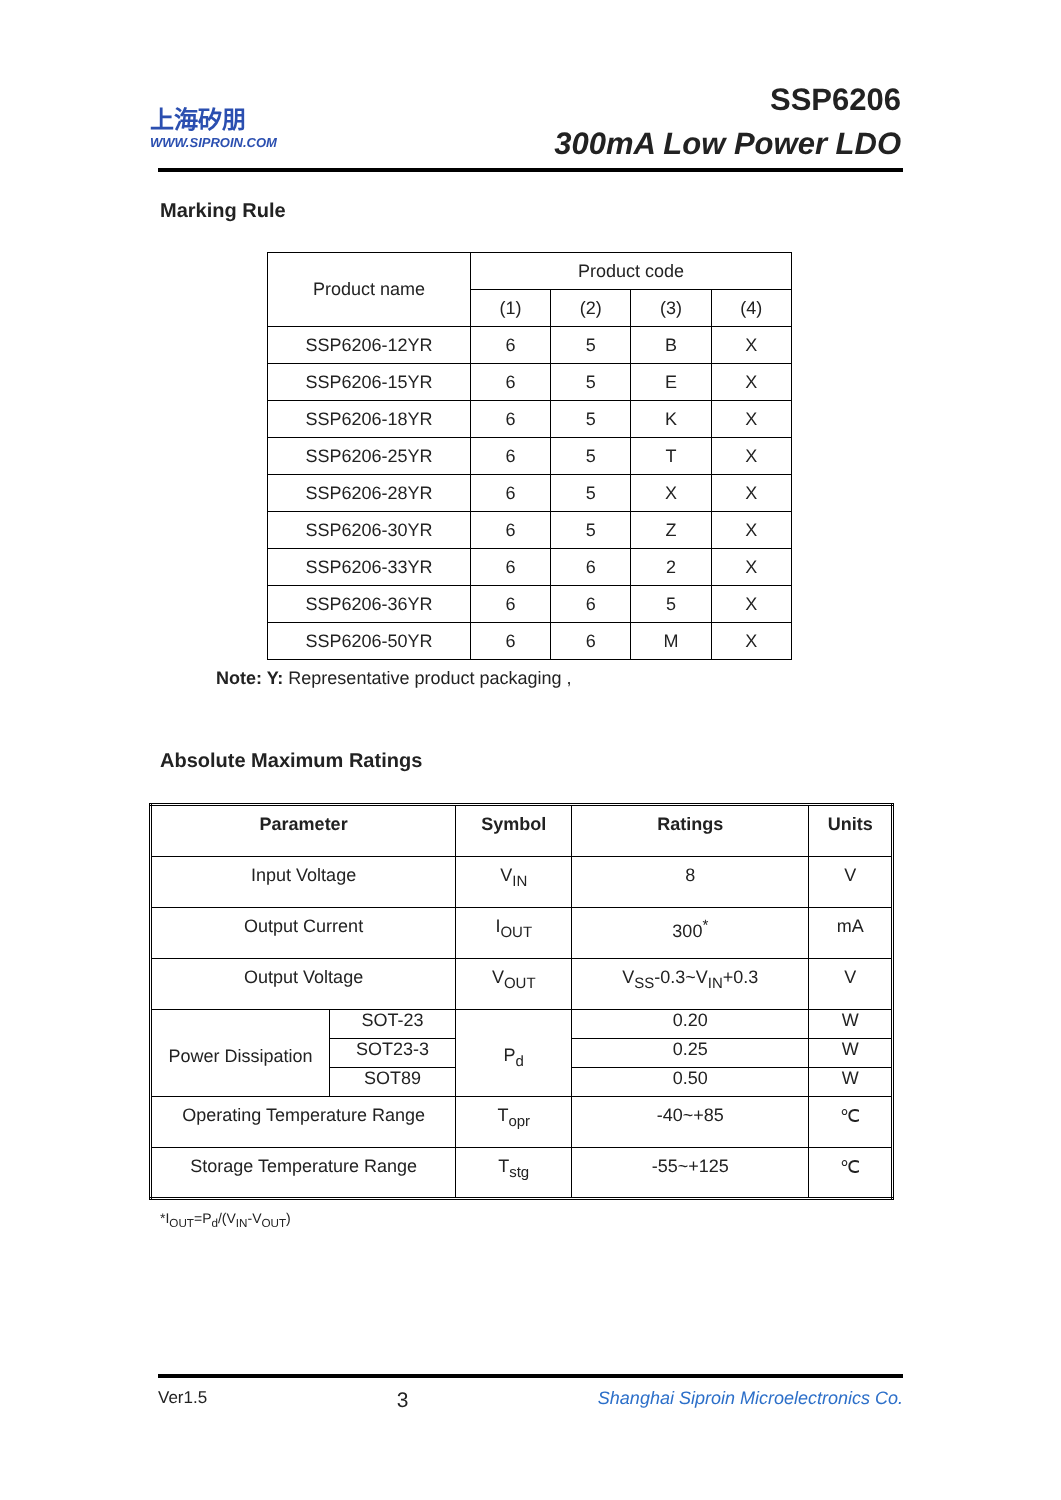上海矽朋
WWW.SIPROIN.COM
SSP6206
300mA Low Power LDO
Marking Rule
| Product name | Product code | | | |
| | (1) | (2) | (3) | (4) |
| SSP6206-12YR | 6 | 5 | B | X |
| SSP6206-15YR | 6 | 5 | E | X |
| SSP6206-18YR | 6 | 5 | K | X |
| SSP6206-25YR | 6 | 5 | T | X |
| SSP6206-28YR | 6 | 5 | X | X |
| SSP6206-30YR | 6 | 5 | Z | X |
| SSP6206-33YR | 6 | 6 | 2 | X |
| SSP6206-36YR | 6 | 6 | 5 | X |
| SSP6206-50YR | 6 | 6 | M | X |
Note: Y: Representative product packaging ,
Absolute Maximum Ratings
| Parameter | | Symbol | Ratings | Units |
| --- | --- | --- | --- | --- |
| Input Voltage | | V<sub>IN</sub> | 8 | V |
| Output Current | | I<sub>OUT</sub> | 300<sup>*</sup> | mA |
| Output Voltage | | V<sub>OUT</sub> | V<sub>SS</sub>-0.3~V<sub>IN</sub>+0.3 | V |
| Power Dissipation | SOT-23 | P<sub>d</sub> | 0.20 | W |
| | SOT23-3 | | 0.25 | W |
| | SOT89 | | 0.50 | W |
| Operating Temperature Range | | T<sub>opr</sub> | -40~+85 | ℃ |
| Storage Temperature Range | | T<sub>stg</sub> | -55~+125 | ℃ |
*I<sub>OUT</sub>=P<sub>d</sub>/(V<sub>IN</sub>-V<sub>OUT</sub>)
Ver1.5 3 Shanghai Siproin Microelectronics Co.